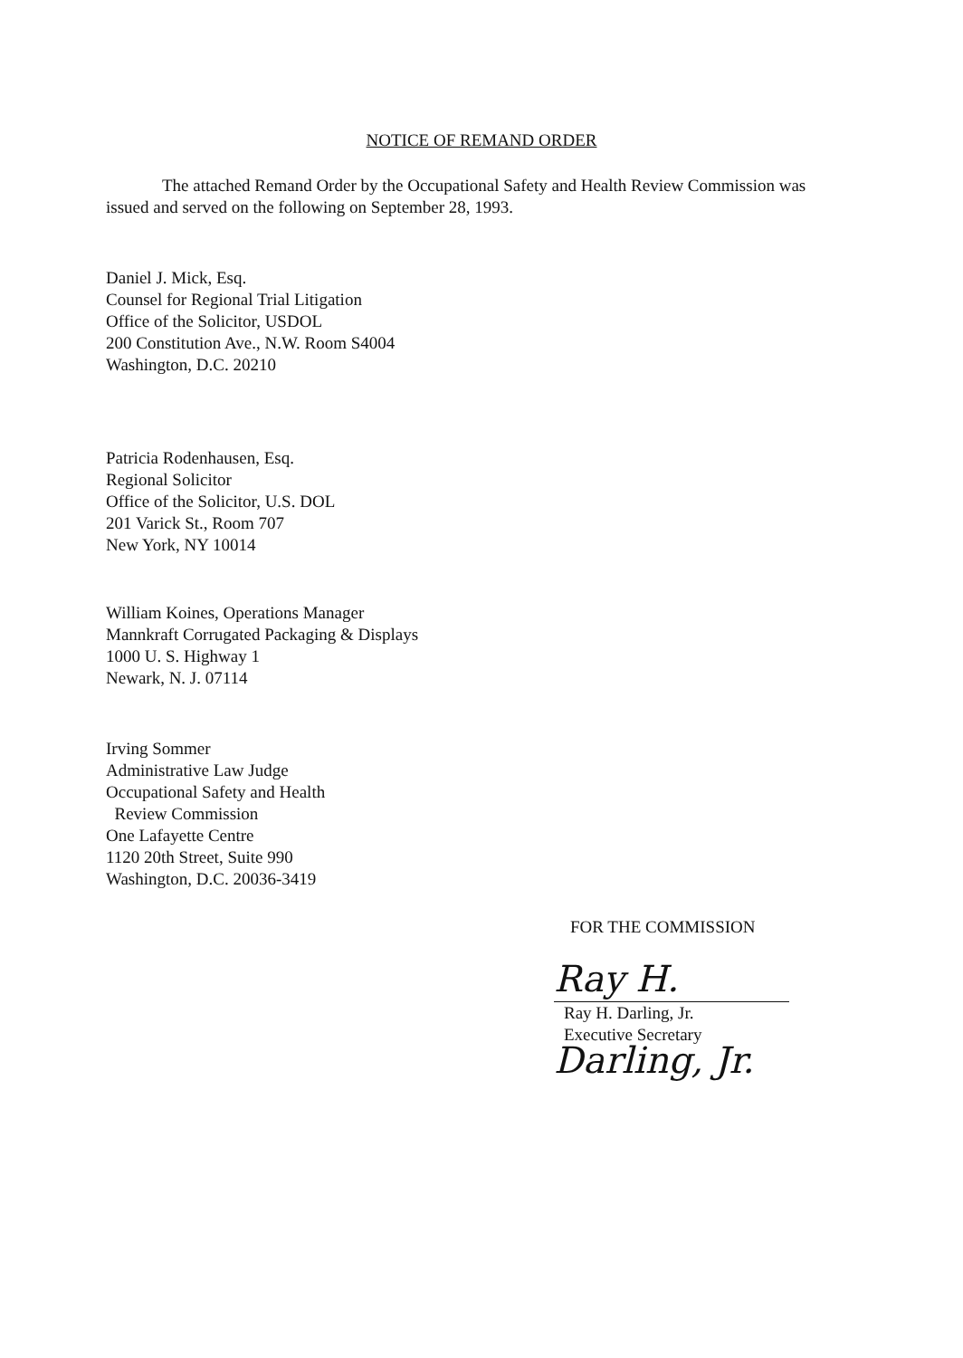NOTICE OF REMAND ORDER
The attached Remand Order by the Occupational Safety and Health Review Commission was issued and served on the following on September 28, 1993.
Daniel J. Mick, Esq.
Counsel for Regional Trial Litigation
Office of the Solicitor, USDOL
200 Constitution Ave., N.W. Room S4004
Washington, D.C. 20210
Patricia Rodenhausen, Esq.
Regional Solicitor
Office of the Solicitor, U.S. DOL
201 Varick St., Room 707
New York, NY 10014
William Koines, Operations Manager
Mannkraft Corrugated Packaging & Displays
1000 U. S. Highway 1
Newark, N. J. 07114
Irving Sommer
Administrative Law Judge
Occupational Safety and Health
Review Commission
One Lafayette Centre
1120 20th Street, Suite 990
Washington, D.C. 20036-3419
FOR THE COMMISSION
Ray H. Darling, Jr.
Ray H. Darling, Jr.
Executive Secretary